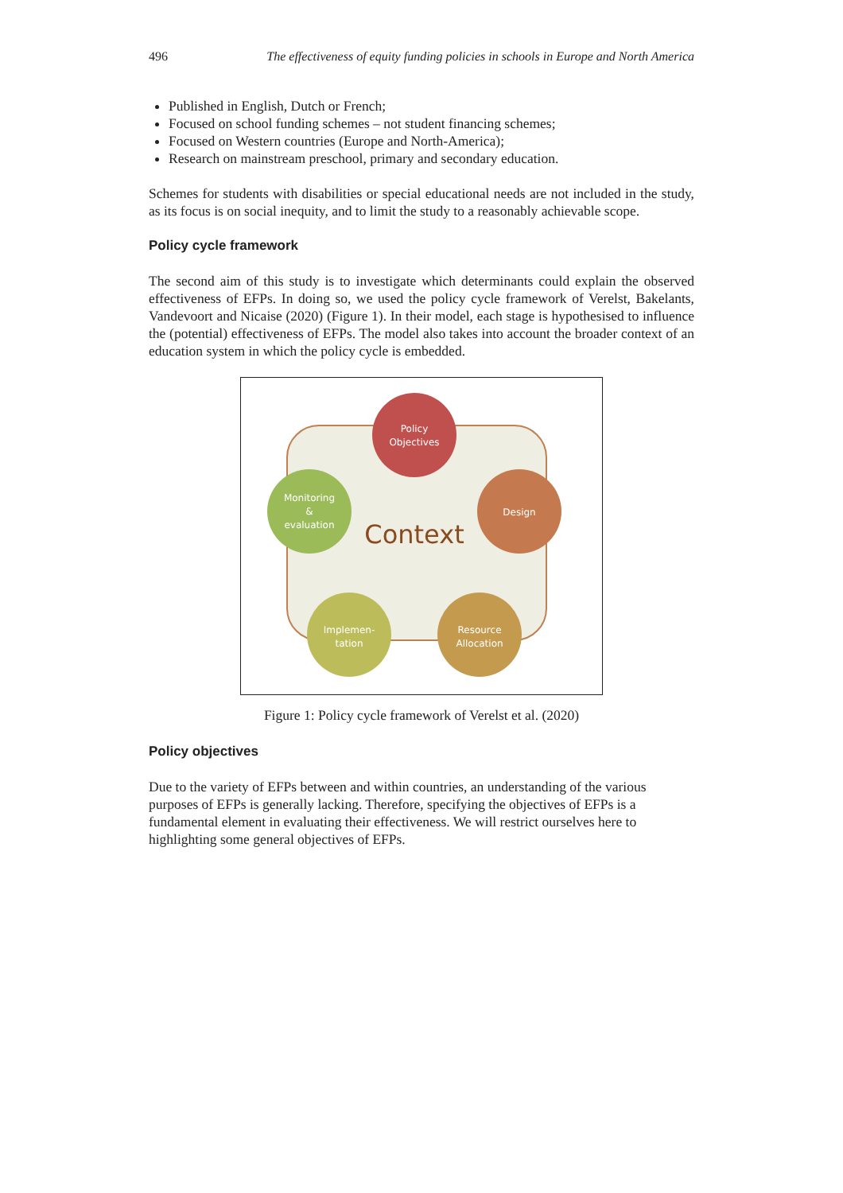496 The effectiveness of equity funding policies in schools in Europe and North America
Published in English, Dutch or French;
Focused on school funding schemes – not student financing schemes;
Focused on Western countries (Europe and North-America);
Research on mainstream preschool, primary and secondary education.
Schemes for students with disabilities or special educational needs are not included in the study, as its focus is on social inequity, and to limit the study to a reasonably achievable scope.
Policy cycle framework
The second aim of this study is to investigate which determinants could explain the observed effectiveness of EFPs. In doing so, we used the policy cycle framework of Verelst, Bakelants, Vandevoort and Nicaise (2020) (Figure 1). In their model, each stage is hypothesised to influence the (potential) effectiveness of EFPs. The model also takes into account the broader context of an education system in which the policy cycle is embedded.
Context
Policy
Objectives
Design
Resource
Allocation
Implemen-
tation
Monitoring
&
evaluation
Figure 1: Policy cycle framework of Verelst et al. (2020)
Policy objectives
Due to the variety of EFPs between and within countries, an understanding of the various purposes of EFPs is generally lacking. Therefore, specifying the objectives of EFPs is a fundamental element in evaluating their effectiveness. We will restrict ourselves here to highlighting some general objectives of EFPs.